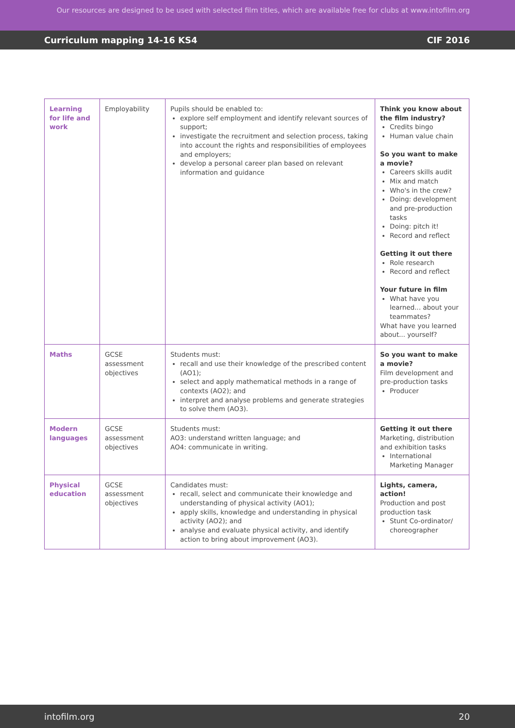Our resources are designed to be used with selected film titles, which are available free for clubs at www.intofilm.org
Curriculum mapping 14-16 KS4 CIF 2016
| Learning for life and work | Employability | Pupils should be enabled to: explore self employment and identify relevant sources of support; investigate the recruitment and selection process, taking into account the rights and responsibilities of employees and employers; develop a personal career plan based on relevant information and guidance | Think you know about the film industry? Credits bingo Human value chain So you want to make a movie? Careers skills audit Mix and match Who's in the crew? Doing: development and pre-production tasks Doing: pitch it! Record and reflect Getting it out there Role research Record and reflect Your future in film What have you learned... about your teammates? What have you learned about... yourself? |
| Maths | GCSE assessment objectives | Students must: recall and use their knowledge of the prescribed content (AO1); select and apply mathematical methods in a range of contexts (AO2); and interpret and analyse problems and generate strategies to solve them (AO3). | So you want to make a movie? Film development and pre-production tasks Producer |
| Modern languages | GCSE assessment objectives | Students must: AO3: understand written language; and AO4: communicate in writing. | Getting it out there Marketing, distribution and exhibition tasks International Marketing Manager |
| Physical education | GCSE assessment objectives | Candidates must: recall, select and communicate their knowledge and understanding of physical activity (AO1); apply skills, knowledge and understanding in physical activity (AO2); and analyse and evaluate physical activity, and identify action to bring about improvement (AO3). | Lights, camera, action! Production and post production task Stunt Co-ordinator/ choreographer |
intofilm.org 20